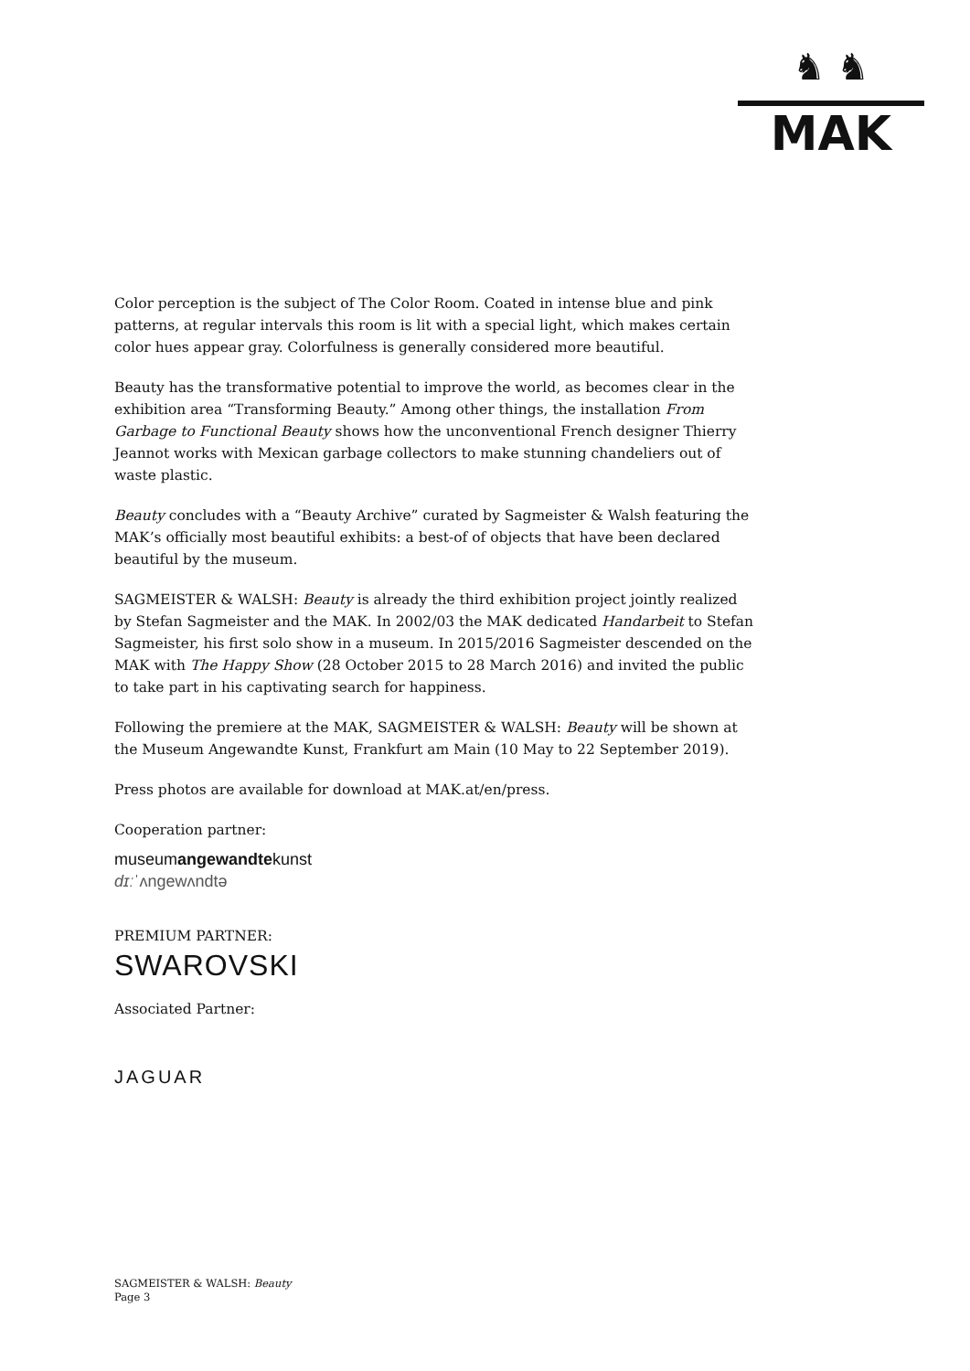♞ ♞
MAK
Color perception is the subject of The Color Room. Coated in intense blue and pink patterns, at regular intervals this room is lit with a special light, which makes certain color hues appear gray. Colorfulness is generally considered more beautiful.
Beauty has the transformative potential to improve the world, as becomes clear in the exhibition area “Transforming Beauty.” Among other things, the installation From Garbage to Functional Beauty shows how the unconventional French designer Thierry Jeannot works with Mexican garbage collectors to make stunning chandeliers out of waste plastic.
Beauty concludes with a “Beauty Archive” curated by Sagmeister & Walsh featuring the MAK’s officially most beautiful exhibits: a best-of of objects that have been declared beautiful by the museum.
SAGMEISTER & WALSH: Beauty is already the third exhibition project jointly realized by Stefan Sagmeister and the MAK. In 2002/03 the MAK dedicated Handarbeit to Stefan Sagmeister, his first solo show in a museum. In 2015/2016 Sagmeister descended on the MAK with The Happy Show (28 October 2015 to 28 March 2016) and invited the public to take part in his captivating search for happiness.
Following the premiere at the MAK, SAGMEISTER & WALSH: Beauty will be shown at the Museum Angewandte Kunst, Frankfurt am Main (10 May to 22 September 2019).
Press photos are available for download at MAK.at/en/press.
Cooperation partner:
museumangewandtekunst
dɪːˈʌngewʌndtə
PREMIUM PARTNER:
SWAROVSKI
Associated Partner:
JAGUAR
SAGMEISTER & WALSH: Beauty
Page 3